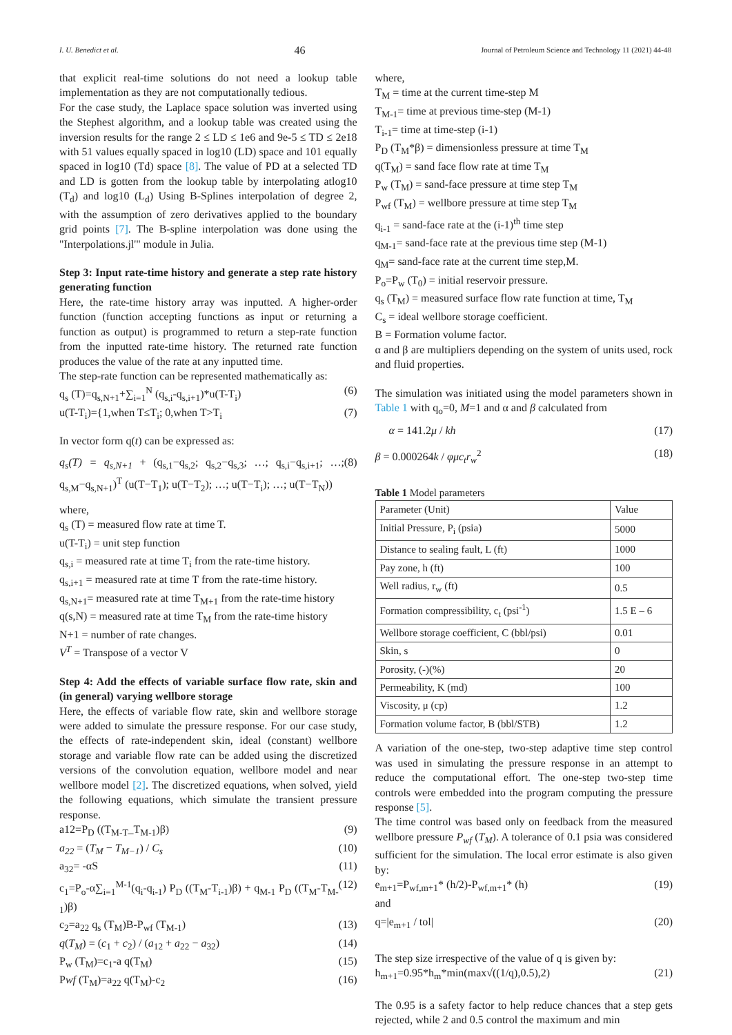I. U. Benedict et al. 46 Journal of Petroleum Science and Technology 11 (2021) 44-48
that explicit real-time solutions do not need a lookup table implementation as they are not computationally tedious.
For the case study, the Laplace space solution was inverted using the Stephest algorithm, and a lookup table was created using the inversion results for the range 2 ≤ LD ≤ 1e6 and 9e-5 ≤ TD ≤ 2e18 with 51 values equally spaced in log10 (LD) space and 101 equally spaced in log10 (Td) space [8]. The value of PD at a selected TD and LD is gotten from the lookup table by interpolating atlog10 (T<sub>d</sub>) and log10 (L<sub>d</sub>) Using B-Splines interpolation of degree 2, with the assumption of zero derivatives applied to the boundary grid points [7]. The B-spline interpolation was done using the "Interpolations.jl'" module in Julia.
Step 3: Input rate-time history and generate a step rate history generating function
Here, the rate-time history array was inputted. A higher-order function (function accepting functions as input or returning a function as output) is programmed to return a step-rate function from the inputted rate-time history. The returned rate function produces the value of the rate at any inputted time.
The step-rate function can be represented mathematically as:
q<sub>s</sub> (T)=q<sub>s,N+1</sub>+∑<sub>i=1</sub><sup>N</sup> (q<sub>s,i</sub>-q<sub>s,i+1</sub>)*u(T-T<sub>i</sub>) (6)
u(T-T<sub>i</sub>)={1,when T≤T<sub>i</sub>; 0,when T>T<sub>i</sub> (7)
In vector form q(t) can be expressed as:
q<sub>s</sub>(T) = q<sub>s,N+1</sub> + (q<sub>s,1</sub>−q<sub>s,2</sub>; q<sub>s,2</sub>−q<sub>s,3</sub>; …; q<sub>s,i</sub>−q<sub>s,i+1</sub>; …; q<sub>s,M</sub>−q<sub>s,N+1</sub>)<sup>T</sup> (u(T−T<sub>1</sub>); u(T−T<sub>2</sub>); …; u(T−T<sub>i</sub>); …; u(T−T<sub>N</sub>)) (8)
where,
q<sub>s</sub> (T) = measured flow rate at time T.
u(T-T<sub>i</sub>) = unit step function
q<sub>s,i</sub> = measured rate at time T<sub>i</sub> from the rate-time history.
q<sub>s,i+1</sub> = measured rate at time T from the rate-time history.
q<sub>s,N+1</sub>= measured rate at time T<sub>M+1</sub> from the rate-time history
q(s,N) = measured rate at time T<sub>M</sub> from the rate-time history
N+1 = number of rate changes.
V<sup>T</sup> = Transpose of a vector V
Step 4: Add the effects of variable surface flow rate, skin and (in general) varying wellbore storage
Here, the effects of variable flow rate, skin and wellbore storage were added to simulate the pressure response. For our case study, the effects of rate-independent skin, ideal (constant) wellbore storage and variable flow rate can be added using the discretized versions of the convolution equation, wellbore model and near wellbore model [2]. The discretized equations, when solved, yield the following equations, which simulate the transient pressure response.
a12=P<sub>D</sub> ((T<sub>M-T</sub>_T<sub>M-1</sub>)β) (9)
a<sub>22</sub> = (T<sub>M</sub> − T<sub>M−1</sub>) / C<sub>s</sub> (10)
a<sub>32</sub>= -αS (11)
c<sub>1</sub>=P<sub>o</sub>-α∑<sub>i=1</sub><sup>M-1</sup>(q<sub>i</sub>-q<sub>i-1</sub>) P<sub>D</sub> ((T<sub>M</sub>-T<sub>i-1</sub>)β) + q<sub>M-1</sub> P<sub>D</sub> ((T<sub>M</sub>-T<sub>M-1</sub>)β) (12)
c<sub>2</sub>=a<sub>22</sub> q<sub>s</sub> (T<sub>M</sub>)B-P<sub>wf</sub> (T<sub>M-1</sub>) (13)
q(T<sub>M</sub>) = (c<sub>1</sub> + c<sub>2</sub>) / (a<sub>12</sub> + a<sub>22</sub> − a<sub>32</sub>) (14)
P<sub>w</sub> (T<sub>M</sub>)=c<sub>1</sub>-a q(T<sub>M</sub>) (15)
Pwf (T<sub>M</sub>)=a<sub>22</sub> q(T<sub>M</sub>)-c<sub>2</sub> (16)
where,
T<sub>M</sub> = time at the current time-step M
T<sub>M-1</sub>= time at previous time-step (M-1)
T<sub>i-1</sub>= time at time-step (i-1)
P<sub>D</sub> (T<sub>M</sub>*β) = dimensionless pressure at time T<sub>M</sub>
q(T<sub>M</sub>) = sand face flow rate at time T<sub>M</sub>
P<sub>w</sub> (T<sub>M</sub>) = sand-face pressure at time step T<sub>M</sub>
P<sub>wf</sub> (T<sub>M</sub>) = wellbore pressure at time step T<sub>M</sub>
q<sub>i-1</sub> = sand-face rate at the (i-1)<sup>th</sup> time step
q<sub>M-1</sub>= sand-face rate at the previous time step (M-1)
q<sub>M</sub>= sand-face rate at the current time step,M.
P<sub>o</sub>=P<sub>w</sub> (T<sub>0</sub>) = initial reservoir pressure.
q<sub>s</sub> (T<sub>M</sub>) = measured surface flow rate function at time, T<sub>M</sub>
C<sub>s</sub> = ideal wellbore storage coefficient.
B = Formation volume factor.
α and β are multipliers depending on the system of units used, rock and fluid properties.
The simulation was initiated using the model parameters shown in Table 1 with q<sub>o</sub>=0, M=1 and α and β calculated from
α = 141.2μ / kh (17)
β = 0.000264k / φμc<sub>t</sub>r<sub>w</sub><sup>2</sup> (18)
Table 1 Model parameters
| Parameter (Unit) | Value |
| --- | --- |
| Initial Pressure, P<sub>i</sub> (psia) | 5000 |
| Distance to sealing fault, L (ft) | 1000 |
| Pay zone, h (ft) | 100 |
| Well radius, r<sub>w</sub> (ft) | 0.5 |
| Formation compressibility, c<sub>t</sub> (psi<sup>-1</sup>) | 1.5 E – 6 |
| Wellbore storage coefficient, C (bbl/psi) | 0.01 |
| Skin, s | 0 |
| Porosity, (-)(%) | 20 |
| Permeability, K (md) | 100 |
| Viscosity, μ (cp) | 1.2 |
| Formation volume factor, B (bbl/STB) | 1.2 |
A variation of the one-step, two-step adaptive time step control was used in simulating the pressure response in an attempt to reduce the computational effort. The one-step two-step time controls were embedded into the program computing the pressure response [5].
The time control was based only on feedback from the measured wellbore pressure P<sub>wf</sub> (T<sub>M</sub>). A tolerance of 0.1 psia was considered sufficient for the simulation. The local error estimate is also given by:
e<sub>m+1</sub>=P<sub>wf,m+1</sub>* (h/2)-P<sub>wf,m+1</sub>* (h) (19)
and
q=|e<sub>m+1</sub> / tol| (20)
The step size irrespective of the value of q is given by:
h<sub>m+1</sub>=0.95*h<sub>m</sub>*min(max√((1/q),0.5),2) (21)
The 0.95 is a safety factor to help reduce chances that a step gets rejected, while 2 and 0.5 control the maximum and min